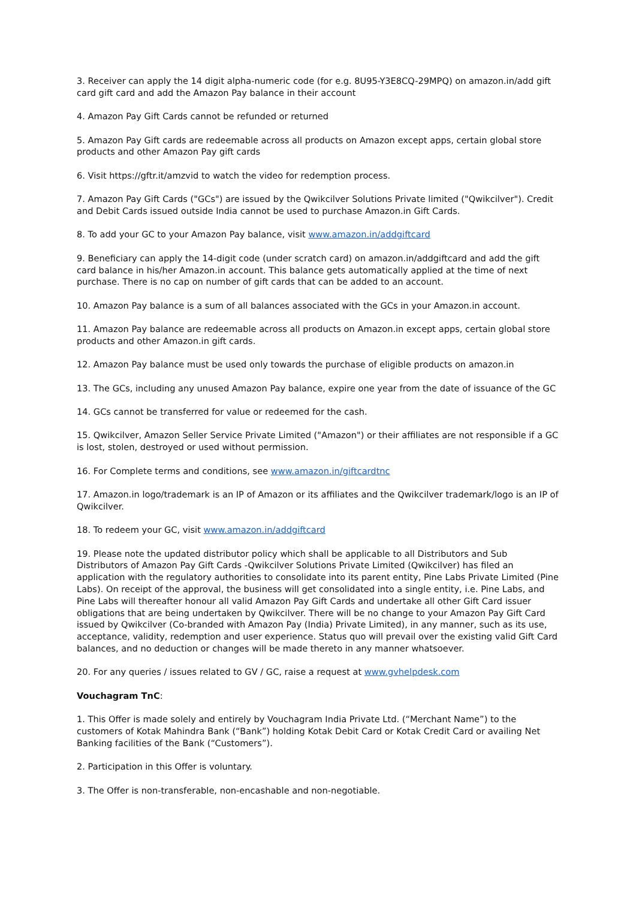3. Receiver can apply the 14 digit alpha-numeric code (for e.g. 8U95-Y3E8CQ-29MPQ) on amazon.in/add gift card gift card and add the Amazon Pay balance in their account
4. Amazon Pay Gift Cards cannot be refunded or returned
5. Amazon Pay Gift cards are redeemable across all products on Amazon except apps, certain global store products and other Amazon Pay gift cards
6. Visit https://gftr.it/amzvid to watch the video for redemption process.
7. Amazon Pay Gift Cards ("GCs") are issued by the Qwikcilver Solutions Private limited ("Qwikcilver"). Credit and Debit Cards issued outside India cannot be used to purchase Amazon.in Gift Cards.
8. To add your GC to your Amazon Pay balance, visit www.amazon.in/addgiftcard
9. Beneficiary can apply the 14-digit code (under scratch card) on amazon.in/addgiftcard and add the gift card balance in his/her Amazon.in account. This balance gets automatically applied at the time of next purchase. There is no cap on number of gift cards that can be added to an account.
10. Amazon Pay balance is a sum of all balances associated with the GCs in your Amazon.in account.
11. Amazon Pay balance are redeemable across all products on Amazon.in except apps, certain global store products and other Amazon.in gift cards.
12. Amazon Pay balance must be used only towards the purchase of eligible products on amazon.in
13. The GCs, including any unused Amazon Pay balance, expire one year from the date of issuance of the GC
14. GCs cannot be transferred for value or redeemed for the cash.
15. Qwikcilver, Amazon Seller Service Private Limited ("Amazon") or their affiliates are not responsible if a GC is lost, stolen, destroyed or used without permission.
16. For Complete terms and conditions, see www.amazon.in/giftcardtnc
17. Amazon.in logo/trademark is an IP of Amazon or its affiliates and the Qwikcilver trademark/logo is an IP of Qwikcilver.
18. To redeem your GC, visit www.amazon.in/addgiftcard
19. Please note the updated distributor policy which shall be applicable to all Distributors and Sub Distributors of Amazon Pay Gift Cards -Qwikcilver Solutions Private Limited (Qwikcilver) has filed an application with the regulatory authorities to consolidate into its parent entity, Pine Labs Private Limited (Pine Labs). On receipt of the approval, the business will get consolidated into a single entity, i.e. Pine Labs, and Pine Labs will thereafter honour all valid Amazon Pay Gift Cards and undertake all other Gift Card issuer obligations that are being undertaken by Qwikcilver. There will be no change to your Amazon Pay Gift Card issued by Qwikcilver (Co-branded with Amazon Pay (India) Private Limited), in any manner, such as its use, acceptance, validity, redemption and user experience. Status quo will prevail over the existing valid Gift Card balances, and no deduction or changes will be made thereto in any manner whatsoever.
20. For any queries / issues related to GV / GC, raise a request at www.gvhelpdesk.com
Vouchagram TnC:
1. This Offer is made solely and entirely by Vouchagram India Private Ltd. (“Merchant Name”) to the customers of Kotak Mahindra Bank (“Bank”) holding Kotak Debit Card or Kotak Credit Card or availing Net Banking facilities of the Bank (“Customers”).
2. Participation in this Offer is voluntary.
3. The Offer is non-transferable, non-encashable and non-negotiable.